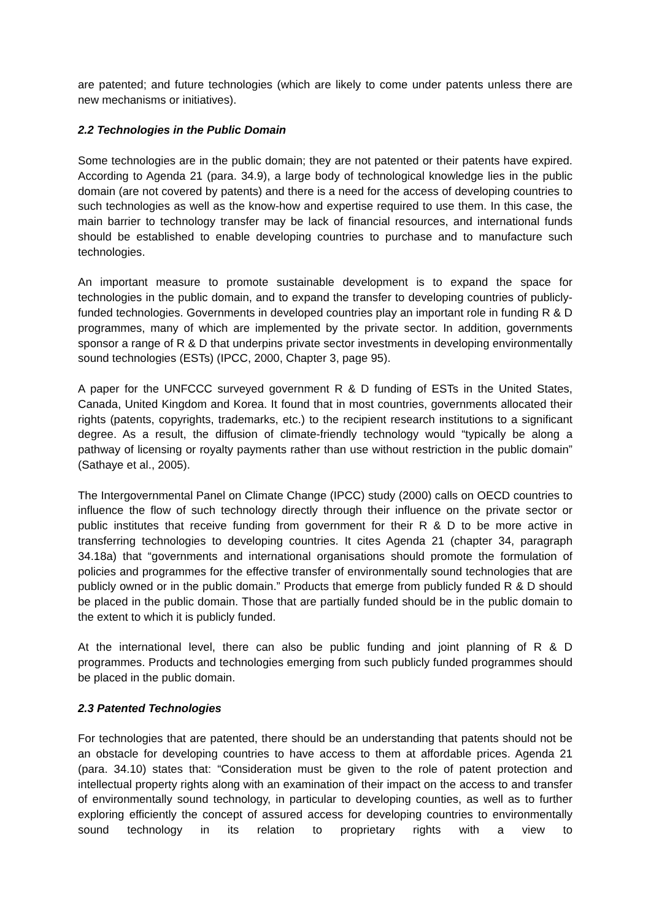are patented; and future technologies (which are likely to come under patents unless there are new mechanisms or initiatives).
2.2 Technologies in the Public Domain
Some technologies are in the public domain; they are not patented or their patents have expired. According to Agenda 21 (para. 34.9), a large body of technological knowledge lies in the public domain (are not covered by patents) and there is a need for the access of developing countries to such technologies as well as the know-how and expertise required to use them. In this case, the main barrier to technology transfer may be lack of financial resources, and international funds should be established to enable developing countries to purchase and to manufacture such technologies.
An important measure to promote sustainable development is to expand the space for technologies in the public domain, and to expand the transfer to developing countries of publicly-funded technologies. Governments in developed countries play an important role in funding R & D programmes, many of which are implemented by the private sector. In addition, governments sponsor a range of R & D that underpins private sector investments in developing environmentally sound technologies (ESTs) (IPCC, 2000, Chapter 3, page 95).
A paper for the UNFCCC surveyed government R & D funding of ESTs in the United States, Canada, United Kingdom and Korea. It found that in most countries, governments allocated their rights (patents, copyrights, trademarks, etc.) to the recipient research institutions to a significant degree. As a result, the diffusion of climate-friendly technology would “typically be along a pathway of licensing or royalty payments rather than use without restriction in the public domain” (Sathaye et al., 2005).
The Intergovernmental Panel on Climate Change (IPCC) study (2000) calls on OECD countries to influence the flow of such technology directly through their influence on the private sector or public institutes that receive funding from government for their R & D to be more active in transferring technologies to developing countries. It cites Agenda 21 (chapter 34, paragraph 34.18a) that “governments and international organisations should promote the formulation of policies and programmes for the effective transfer of environmentally sound technologies that are publicly owned or in the public domain.” Products that emerge from publicly funded R & D should be placed in the public domain. Those that are partially funded should be in the public domain to the extent to which it is publicly funded.
At the international level, there can also be public funding and joint planning of R & D programmes. Products and technologies emerging from such publicly funded programmes should be placed in the public domain.
2.3 Patented Technologies
For technologies that are patented, there should be an understanding that patents should not be an obstacle for developing countries to have access to them at affordable prices. Agenda 21 (para. 34.10) states that: “Consideration must be given to the role of patent protection and intellectual property rights along with an examination of their impact on the access to and transfer of environmentally sound technology, in particular to developing counties, as well as to further exploring efficiently the concept of assured access for developing countries to environmentally sound technology in its relation to proprietary rights with a view to